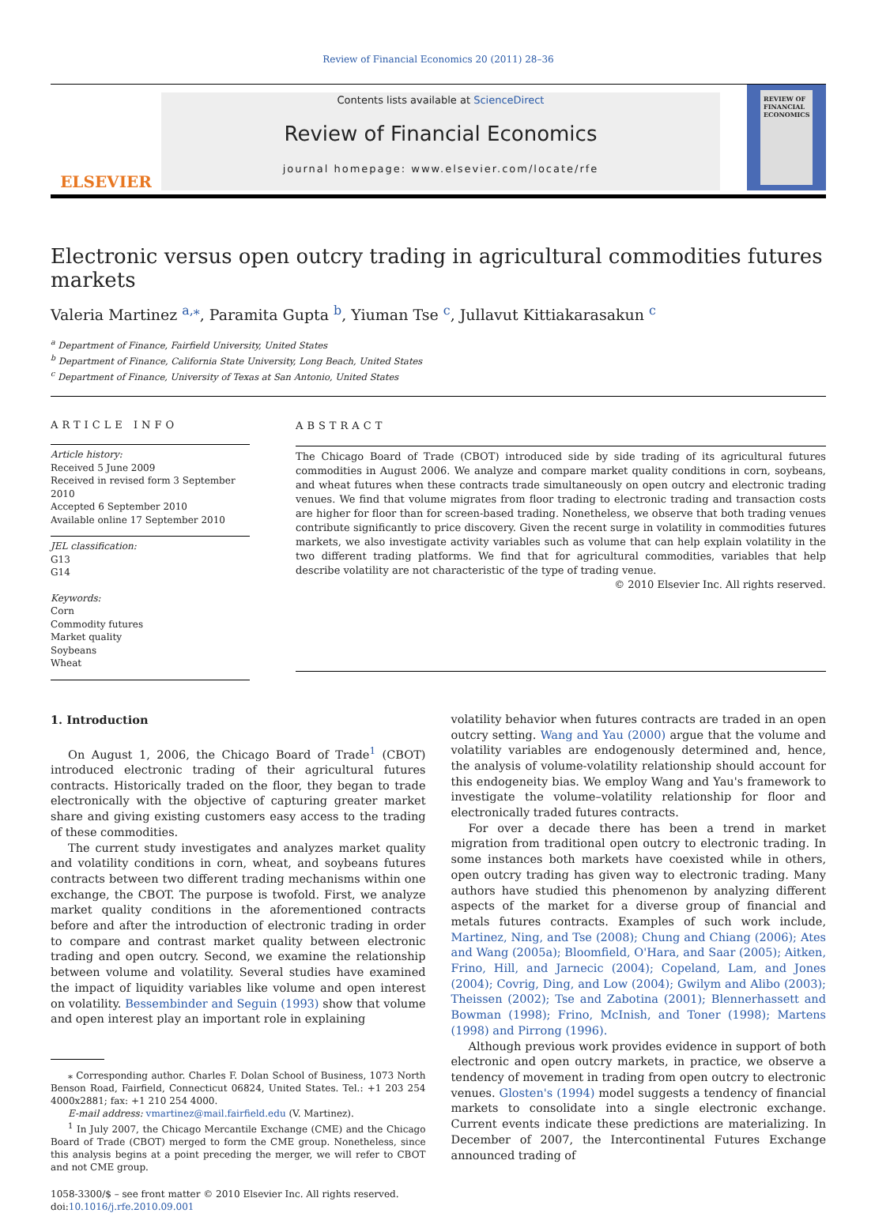Review of Financial Economics 20 (2011) 28–36
ELSEVIER
Contents lists available at ScienceDirect
Review of Financial Economics
journal homepage: www.elsevier.com/locate/rfe
REVIEW OF FINANCIAL ECONOMICS
Electronic versus open outcry trading in agricultural commodities futures markets
Valeria Martinez <sup>a,</sup><sup>⁎</sup>, Paramita Gupta <sup>b</sup>, Yiuman Tse <sup>c</sup>, Jullavut Kittiakarasakun <sup>c</sup>
<sup>a</sup> Department of Finance, Fairfield University, United States
<sup>b</sup> Department of Finance, California State University, Long Beach, United States
<sup>c</sup> Department of Finance, University of Texas at San Antonio, United States
ARTICLE INFO
Article history:
Received 5 June 2009
Received in revised form 3 September 2010
Accepted 6 September 2010
Available online 17 September 2010
JEL classification:
G13
G14
Keywords:
Corn
Commodity futures
Market quality
Soybeans
Wheat
ABSTRACT
The Chicago Board of Trade (CBOT) introduced side by side trading of its agricultural futures commodities in August 2006. We analyze and compare market quality conditions in corn, soybeans, and wheat futures when these contracts trade simultaneously on open outcry and electronic trading venues. We find that volume migrates from floor trading to electronic trading and transaction costs are higher for floor than for screen-based trading. Nonetheless, we observe that both trading venues contribute significantly to price discovery. Given the recent surge in volatility in commodities futures markets, we also investigate activity variables such as volume that can help explain volatility in the two different trading platforms. We find that for agricultural commodities, variables that help describe volatility are not characteristic of the type of trading venue.
© 2010 Elsevier Inc. All rights reserved.
1. Introduction
On August 1, 2006, the Chicago Board of Trade<sup>1</sup> (CBOT) introduced electronic trading of their agricultural futures contracts. Historically traded on the floor, they began to trade electronically with the objective of capturing greater market share and giving existing customers easy access to the trading of these commodities.
The current study investigates and analyzes market quality and volatility conditions in corn, wheat, and soybeans futures contracts between two different trading mechanisms within one exchange, the CBOT. The purpose is twofold. First, we analyze market quality conditions in the aforementioned contracts before and after the introduction of electronic trading in order to compare and contrast market quality between electronic trading and open outcry. Second, we examine the relationship between volume and volatility. Several studies have examined the impact of liquidity variables like volume and open interest on volatility. Bessembinder and Seguin (1993) show that volume and open interest play an important role in explaining
⁎ Corresponding author. Charles F. Dolan School of Business, 1073 North Benson Road, Fairfield, Connecticut 06824, United States. Tel.: +1 203 254 4000x2881; fax: +1 210 254 4000.
E-mail address: vmartinez@mail.fairfield.edu (V. Martinez).
<sup>1</sup> In July 2007, the Chicago Mercantile Exchange (CME) and the Chicago Board of Trade (CBOT) merged to form the CME group. Nonetheless, since this analysis begins at a point preceding the merger, we will refer to CBOT and not CME group.
1058-3300/$ – see front matter © 2010 Elsevier Inc. All rights reserved.
doi:10.1016/j.rfe.2010.09.001
volatility behavior when futures contracts are traded in an open outcry setting. Wang and Yau (2000) argue that the volume and volatility variables are endogenously determined and, hence, the analysis of volume-volatility relationship should account for this endogeneity bias. We employ Wang and Yau's framework to investigate the volume–volatility relationship for floor and electronically traded futures contracts.
For over a decade there has been a trend in market migration from traditional open outcry to electronic trading. In some instances both markets have coexisted while in others, open outcry trading has given way to electronic trading. Many authors have studied this phenomenon by analyzing different aspects of the market for a diverse group of financial and metals futures contracts. Examples of such work include, Martinez, Ning, and Tse (2008); Chung and Chiang (2006); Ates and Wang (2005a); Bloomfield, O'Hara, and Saar (2005); Aitken, Frino, Hill, and Jarnecic (2004); Copeland, Lam, and Jones (2004); Covrig, Ding, and Low (2004); Gwilym and Alibo (2003); Theissen (2002); Tse and Zabotina (2001); Blennerhassett and Bowman (1998); Frino, McInish, and Toner (1998); Martens (1998) and Pirrong (1996).
Although previous work provides evidence in support of both electronic and open outcry markets, in practice, we observe a tendency of movement in trading from open outcry to electronic venues. Glosten's (1994) model suggests a tendency of financial markets to consolidate into a single electronic exchange. Current events indicate these predictions are materializing. In December of 2007, the Intercontinental Futures Exchange announced trading of